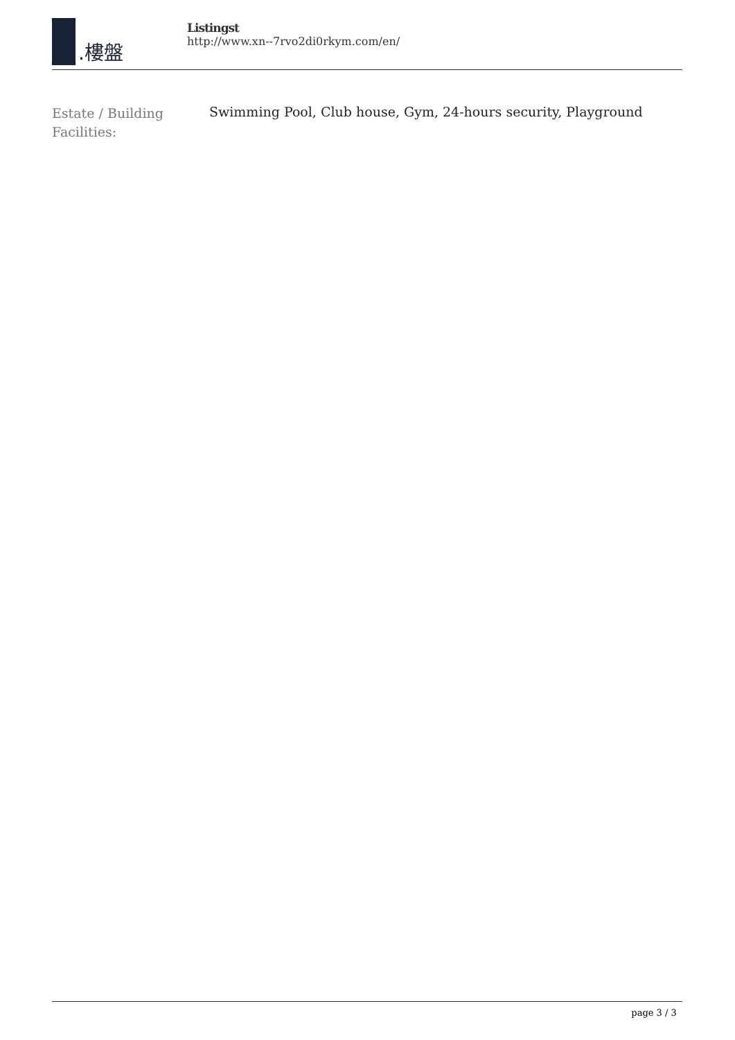.樓盤
Listingst
http://www.xn--7rvo2di0rkym.com/en/
| Estate / Building Facilities: | Swimming Pool, Club house, Gym, 24-hours security, Playground |
page 3 / 3